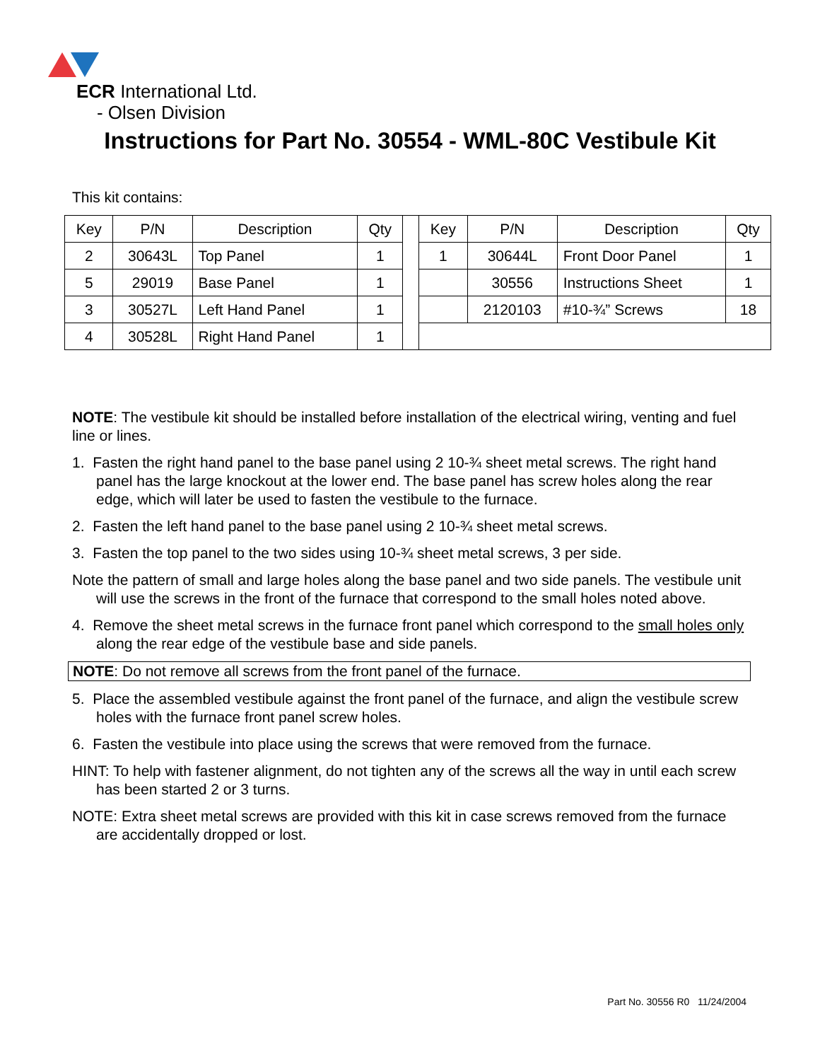ECR International Ltd.
- Olsen Division
Instructions for Part No. 30554 - WML-80C Vestibule Kit
This kit contains:
| Key | P/N | Description | Qty | | Key | P/N | Description | Qty |
| 2 | 30643L | Top Panel | 1 | | 1 | 30644L | Front Door Panel | 1 |
| 5 | 29019 | Base Panel | 1 | | | 30556 | Instructions Sheet | 1 |
| 3 | 30527L | Left Hand Panel | 1 | | | 2120103 | #10-¾” Screws | 18 |
| 4 | 30528L | Right Hand Panel | 1 | | | | | |
NOTE: The vestibule kit should be installed before installation of the electrical wiring, venting and fuel line or lines.
1. Fasten the right hand panel to the base panel using 2 10-¾ sheet metal screws. The right hand panel has the large knockout at the lower end. The base panel has screw holes along the rear edge, which will later be used to fasten the vestibule to the furnace.
2. Fasten the left hand panel to the base panel using 2 10-¾ sheet metal screws.
3. Fasten the top panel to the two sides using 10-¾ sheet metal screws, 3 per side.
Note the pattern of small and large holes along the base panel and two side panels. The vestibule unit will use the screws in the front of the furnace that correspond to the small holes noted above.
4. Remove the sheet metal screws in the furnace front panel which correspond to the small holes only along the rear edge of the vestibule base and side panels.
NOTE: Do not remove all screws from the front panel of the furnace.
5. Place the assembled vestibule against the front panel of the furnace, and align the vestibule screw holes with the furnace front panel screw holes.
6. Fasten the vestibule into place using the screws that were removed from the furnace.
HINT: To help with fastener alignment, do not tighten any of the screws all the way in until each screw has been started 2 or 3 turns.
NOTE: Extra sheet metal screws are provided with this kit in case screws removed from the furnace are accidentally dropped or lost.
Part No. 30556 R0 11/24/2004